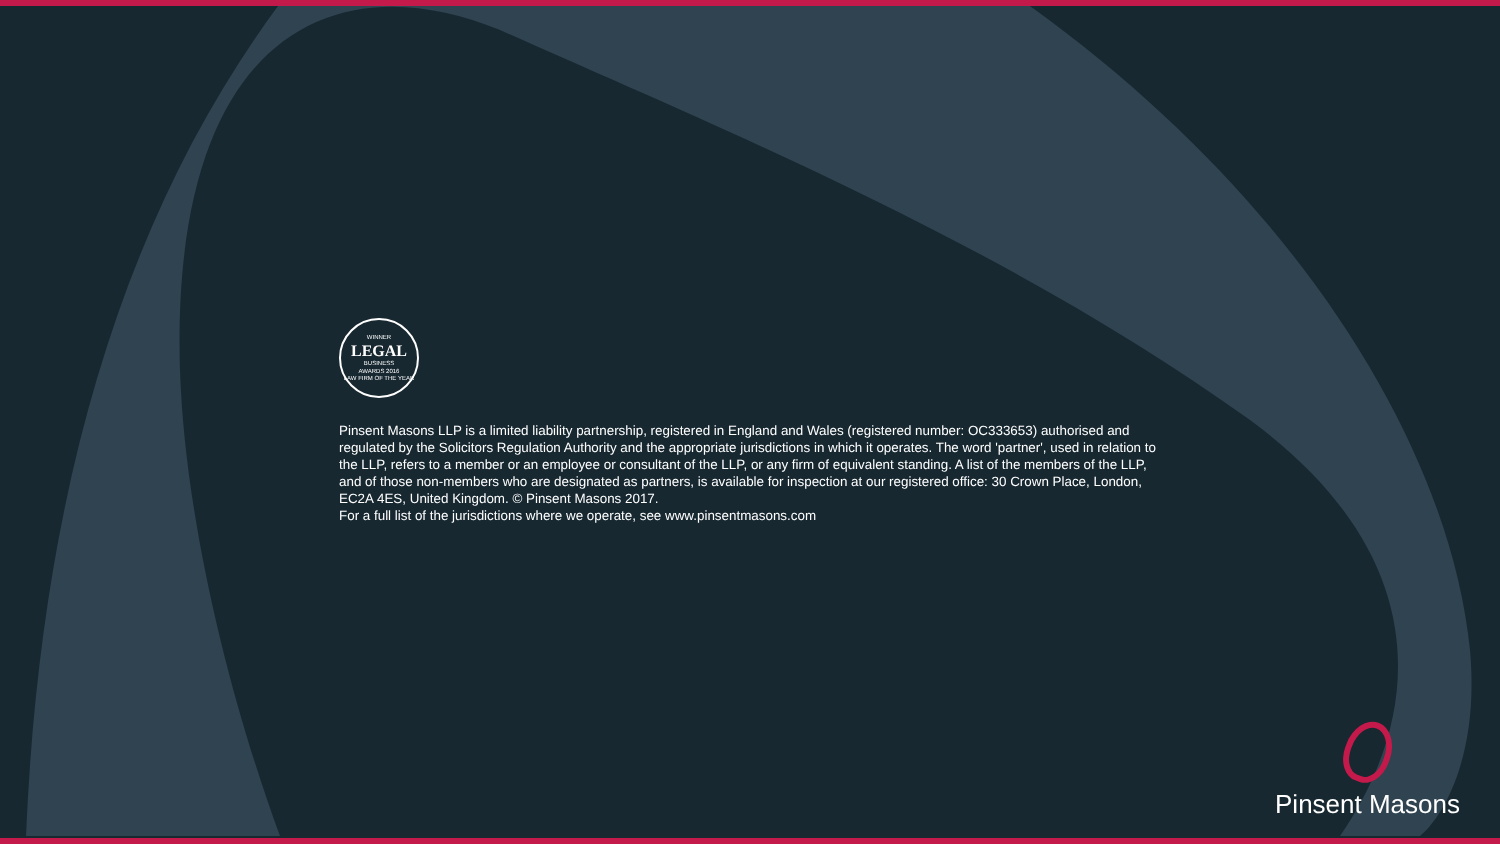WINNER
LEGAL
BUSINESS
AWARDS 2016
LAW FIRM OF THE YEAR
Pinsent Masons LLP is a limited liability partnership, registered in England and Wales (registered number: OC333653) authorised and regulated by the Solicitors Regulation Authority and the appropriate jurisdictions in which it operates. The word 'partner', used in relation to the LLP, refers to a member or an employee or consultant of the LLP, or any firm of equivalent standing. A list of the members of the LLP, and of those non-members who are designated as partners, is available for inspection at our registered office: 30 Crown Place, London, EC2A 4ES, United Kingdom. © Pinsent Masons 2017.
For a full list of the jurisdictions where we operate, see www.pinsentmasons.com
Pinsent Masons